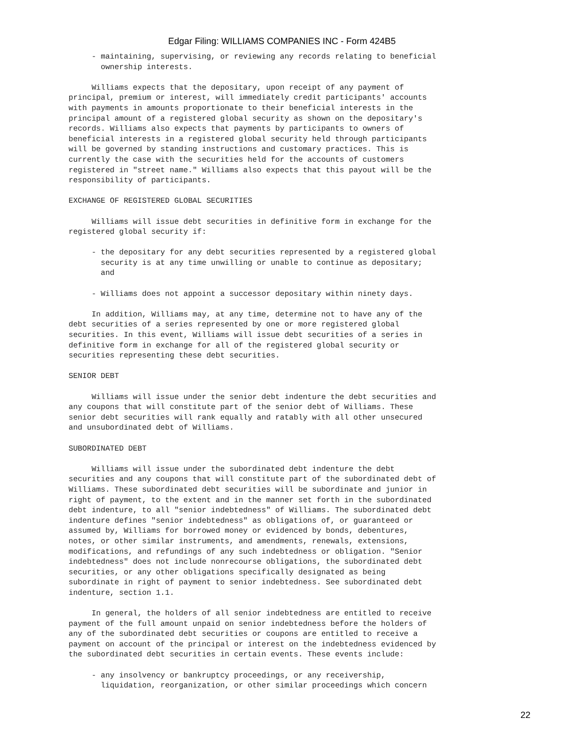Edgar Filing: WILLIAMS COMPANIES INC - Form 424B5
     - maintaining, supervising, or reviewing any records relating to beneficial
       ownership interests.

     Williams expects that the depositary, upon receipt of any payment of
principal, premium or interest, will immediately credit participants' accounts
with payments in amounts proportionate to their beneficial interests in the
principal amount of a registered global security as shown on the depositary's
records. Williams also expects that payments by participants to owners of
beneficial interests in a registered global security held through participants
will be governed by standing instructions and customary practices. This is
currently the case with the securities held for the accounts of customers
registered in "street name." Williams also expects that this payout will be the
responsibility of participants.

EXCHANGE OF REGISTERED GLOBAL SECURITIES

     Williams will issue debt securities in definitive form in exchange for the
registered global security if:

     - the depositary for any debt securities represented by a registered global
       security is at any time unwilling or unable to continue as depositary;
       and

     - Williams does not appoint a successor depositary within ninety days.

     In addition, Williams may, at any time, determine not to have any of the
debt securities of a series represented by one or more registered global
securities. In this event, Williams will issue debt securities of a series in
definitive form in exchange for all of the registered global security or
securities representing these debt securities.

SENIOR DEBT

     Williams will issue under the senior debt indenture the debt securities and
any coupons that will constitute part of the senior debt of Williams. These
senior debt securities will rank equally and ratably with all other unsecured
and unsubordinated debt of Williams.

SUBORDINATED DEBT

     Williams will issue under the subordinated debt indenture the debt
securities and any coupons that will constitute part of the subordinated debt of
Williams. These subordinated debt securities will be subordinate and junior in
right of payment, to the extent and in the manner set forth in the subordinated
debt indenture, to all "senior indebtedness" of Williams. The subordinated debt
indenture defines "senior indebtedness" as obligations of, or guaranteed or
assumed by, Williams for borrowed money or evidenced by bonds, debentures,
notes, or other similar instruments, and amendments, renewals, extensions,
modifications, and refundings of any such indebtedness or obligation. "Senior
indebtedness" does not include nonrecourse obligations, the subordinated debt
securities, or any other obligations specifically designated as being
subordinate in right of payment to senior indebtedness. See subordinated debt
indenture, section 1.1.

     In general, the holders of all senior indebtedness are entitled to receive
payment of the full amount unpaid on senior indebtedness before the holders of
any of the subordinated debt securities or coupons are entitled to receive a
payment on account of the principal or interest on the indebtedness evidenced by
the subordinated debt securities in certain events. These events include:

     - any insolvency or bankruptcy proceedings, or any receivership,
       liquidation, reorganization, or other similar proceedings which concern
22